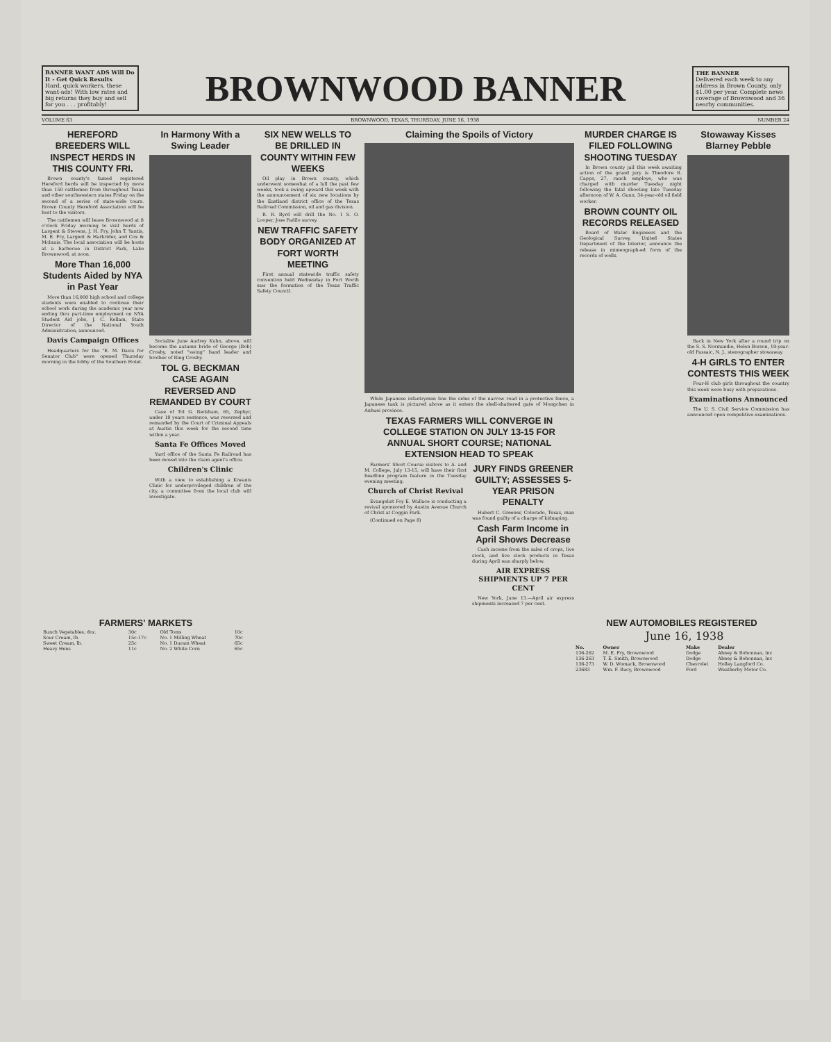BANNER WANT ADS Will Do It - Get Quick Results
Hard, quick workers, these want-ads! With low rates and big returns they buy and sell for you . . . profitably!
BROWNWOOD BANNER
THE BANNER
Delivered each week to any address in Brown County, only $1.00 per year. Complete news coverage of Brownwood and 36 nearby communities.
VOLUME 63 BROWNWOOD, TEXAS, THURSDAY, JUNE 16, 1938 NUMBER 24
HEREFORD BREEDERS WILL INSPECT HERDS IN THIS COUNTY FRI.
Brown county's famed registered Hereford herds will be inspected by more than 150 cattlemen from throughout Texas and other southwestern states Friday on the second of a series of state-wide tours. Brown County Hereford Association will be host to the visitors.
The cattlemen will leave Brownwood at 8 o'clock Friday morning to visit herds of Largent & Stevens, J. H. Fry, John T. Yantis, M. E. Fry, Largent & Harkrider, and Cox & McInnis. The local association will be hosts at a barbecue in District Park, Lake Brownwood, at noon.
More Than 16,000 Students Aided by NYA in Past Year
More than 16,000 high school and college students were enabled to continue their school work during the academic year now ending thru part-time employment on NYA Student Aid jobs, J. C. Kellam, State Director of the National Youth Administration, announced.
Davis Campaign Offices
Headquarters for the "E. M. Davis for Senator Club" were opened Thursday morning in the lobby of the Southern Hotel.
In Harmony With a Swing Leader
Socialite June Audrey Kuhn, above, will become the autumn bride of George (Bob) Crosby, noted "swing" band leader and brother of Bing Crosby.
TOL G. BECKMAN CASE AGAIN REVERSED AND REMANDED BY COURT
Case of Tol G. Beckham, 65, Zephyr, under 18 years sentence, was reversed and remanded by the Court of Criminal Appeals at Austin this week for the second time within a year.
Santa Fe Offices Moved
Yard office of the Santa Fe Railroad has been moved into the claim agent's office.
Children's Clinic
With a view to establishing a Kiwanis Clinic for underprivileged children of the city, a committee from the local club will investigate.
SIX NEW WELLS TO BE DRILLED IN COUNTY WITHIN FEW WEEKS
Oil play in Brown county, which underwent somewhat of a lull the past few weeks, took a swing upward this week with the announcement of six new locations by the Eastland district office of the Texas Railroad Commission, oil and gas division.
R. R. Byrd will drill the No. 1 S. O. Looper, Jose Padilo survey.
NEW TRAFFIC SAFETY BODY ORGANIZED AT FORT WORTH MEETING
First annual statewide traffic safety convention held Wednesday in Fort Worth saw the formation of the Texas Traffic Safety Council.
Claiming the Spoils of Victory
While Japanese infantrymen line the sides of the narrow road in a protective fence, a Japanese tank is pictured above as it enters the shell-shattered gate of Mongchen in Anhuei province.
TEXAS FARMERS WILL CONVERGE IN COLLEGE STATION ON JULY 13-15 FOR ANNUAL SHORT COURSE; NATIONAL EXTENSION HEAD TO SPEAK
Farmers' Short Course visitors to A. and M. College, July 13-15, will have their first headline program feature in the Tuesday evening meeting.
Church of Christ Revival
Evangelist Foy E. Wallace is conducting a revival sponsored by Austin Avenue Church of Christ at Coggin Park.
(Continued on Page 8)
JURY FINDS GREENER GUILTY; ASSESSES 5-YEAR PRISON PENALTY
Hubert C. Greener, Colorado, Texas, man was found guilty of a charge of kidnaping.
Cash Farm Income in April Shows Decrease
Cash income from the sales of crops, live stock, and live stock products in Texas during April was sharply below.
AIR EXPRESS SHIPMENTS UP 7 PER CENT
New York, June 13.—April air express shipments increased 7 per cent.
MURDER CHARGE IS FILED FOLLOWING SHOOTING TUESDAY
In Brown county jail this week awaiting action of the grand jury is Theodore R. Capps, 27, ranch employe, who was charged with murder Tuesday night following the fatal shooting late Tuesday afternoon of W. A. Gunn, 34-year-old oil field worker.
BROWN COUNTY OIL RECORDS RELEASED
Board of Water Engineers and the Geological Survey, United States Department of the Interior, announce the release in mimeograph-ed form of the records of wells.
Stowaway Kisses Blarney Pebble
Back in New York after a round trip on the S. S. Normandie, Helen Borson, 19-year-old Passaic, N. J., stenographer stowaway.
4-H GIRLS TO ENTER CONTESTS THIS WEEK
Four-H club girls throughout the country this week were busy with preparations.
Examinations Announced
The U. S. Civil Service Commission has announced open competitive examinations.
FARMERS' MARKETS
| Bunch Vegetables, doz. | 30c | Old Toms | 10c |
| Sour Cream, lb. | 15c-17c | No. 1 Milling Wheat | 70c |
| Sweet Cream, lb. | 25c | No. 1 Duram Wheat | 65c |
| Heavy Hens | 11c | No. 2 White Corn | 65c |
NEW AUTOMOBILES REGISTERED
June 16, 1938
| No. | Owner | Make | Dealer |
| --- | --- | --- | --- |
| 136-262 | M. E. Fry, Brownwood | Dodge | Abney & Bohonnan, Inc |
| 136-263 | T. E. Smith, Brownwood | Dodge | Abney & Bohonnan, Inc |
| 136-273 | W. D. Womack, Brownwood | Chevrolet | Holley Langford Co. |
| 23683 | Wm. F. Bucy, Brownwood | Ford | Weatherby Motor Co. |